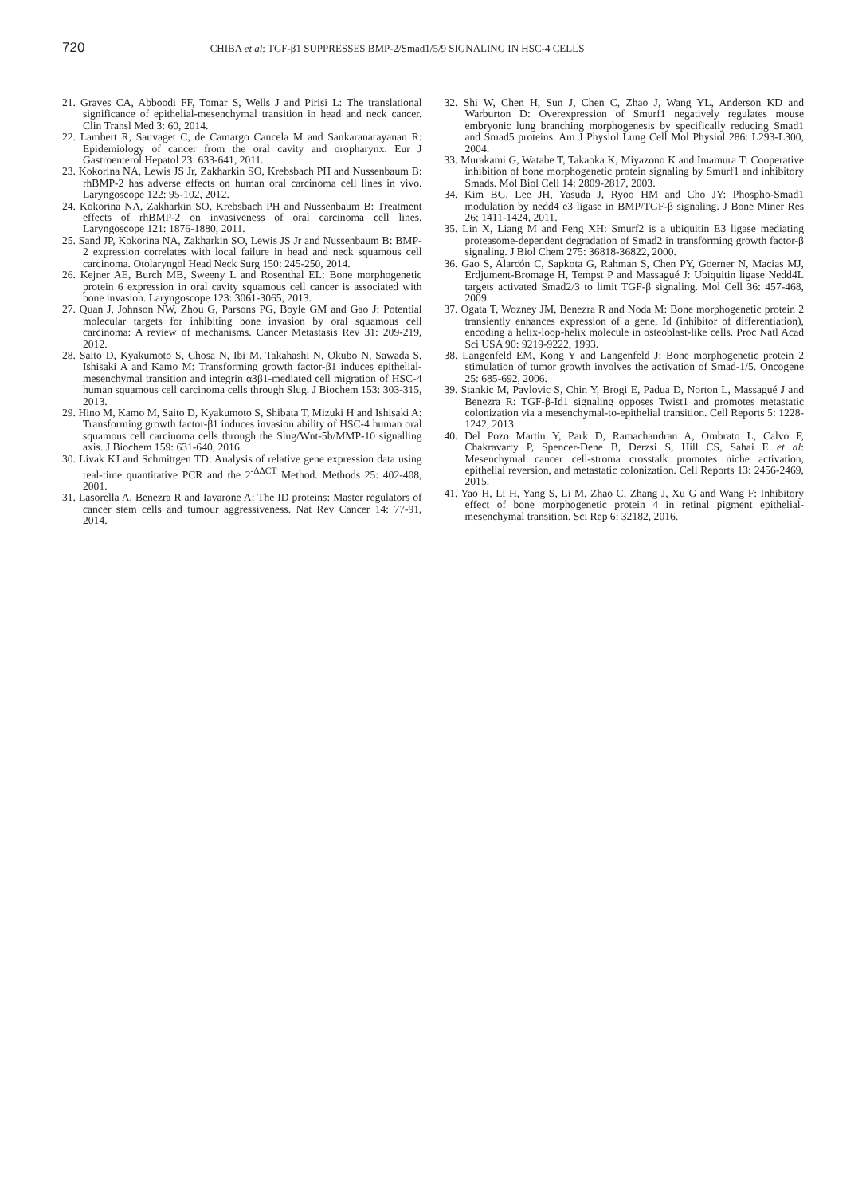720
CHIBA et al: TGF-β1 SUPPRESSES BMP-2/Smad1/5/9 SIGNALING IN HSC-4 CELLS
21. Graves CA, Abboodi FF, Tomar S, Wells J and Pirisi L: The translational significance of epithelial-mesenchymal transition in head and neck cancer. Clin Transl Med 3: 60, 2014.
22. Lambert R, Sauvaget C, de Camargo Cancela M and Sankaranarayanan R: Epidemiology of cancer from the oral cavity and oropharynx. Eur J Gastroenterol Hepatol 23: 633-641, 2011.
23. Kokorina NA, Lewis JS Jr, Zakharkin SO, Krebsbach PH and Nussenbaum B: rhBMP-2 has adverse effects on human oral carcinoma cell lines in vivo. Laryngoscope 122: 95-102, 2012.
24. Kokorina NA, Zakharkin SO, Krebsbach PH and Nussenbaum B: Treatment effects of rhBMP-2 on invasiveness of oral carcinoma cell lines. Laryngoscope 121: 1876-1880, 2011.
25. Sand JP, Kokorina NA, Zakharkin SO, Lewis JS Jr and Nussenbaum B: BMP-2 expression correlates with local failure in head and neck squamous cell carcinoma. Otolaryngol Head Neck Surg 150: 245-250, 2014.
26. Kejner AE, Burch MB, Sweeny L and Rosenthal EL: Bone morphogenetic protein 6 expression in oral cavity squamous cell cancer is associated with bone invasion. Laryngoscope 123: 3061-3065, 2013.
27. Quan J, Johnson NW, Zhou G, Parsons PG, Boyle GM and Gao J: Potential molecular targets for inhibiting bone invasion by oral squamous cell carcinoma: A review of mechanisms. Cancer Metastasis Rev 31: 209-219, 2012.
28. Saito D, Kyakumoto S, Chosa N, Ibi M, Takahashi N, Okubo N, Sawada S, Ishisaki A and Kamo M: Transforming growth factor-β1 induces epithelial-mesenchymal transition and integrin α3β1-mediated cell migration of HSC-4 human squamous cell carcinoma cells through Slug. J Biochem 153: 303-315, 2013.
29. Hino M, Kamo M, Saito D, Kyakumoto S, Shibata T, Mizuki H and Ishisaki A: Transforming growth factor-β1 induces invasion ability of HSC-4 human oral squamous cell carcinoma cells through the Slug/Wnt-5b/MMP-10 signalling axis. J Biochem 159: 631-640, 2016.
30. Livak KJ and Schmittgen TD: Analysis of relative gene expression data using real-time quantitative PCR and the 2<sup>-ΔΔCT</sup> Method. Methods 25: 402-408, 2001.
31. Lasorella A, Benezra R and Iavarone A: The ID proteins: Master regulators of cancer stem cells and tumour aggressiveness. Nat Rev Cancer 14: 77-91, 2014.
32. Shi W, Chen H, Sun J, Chen C, Zhao J, Wang YL, Anderson KD and Warburton D: Overexpression of Smurf1 negatively regulates mouse embryonic lung branching morphogenesis by specifically reducing Smad1 and Smad5 proteins. Am J Physiol Lung Cell Mol Physiol 286: L293-L300, 2004.
33. Murakami G, Watabe T, Takaoka K, Miyazono K and Imamura T: Cooperative inhibition of bone morphogenetic protein signaling by Smurf1 and inhibitory Smads. Mol Biol Cell 14: 2809-2817, 2003.
34. Kim BG, Lee JH, Yasuda J, Ryoo HM and Cho JY: Phospho-Smad1 modulation by nedd4 e3 ligase in BMP/TGF-β signaling. J Bone Miner Res 26: 1411-1424, 2011.
35. Lin X, Liang M and Feng XH: Smurf2 is a ubiquitin E3 ligase mediating proteasome-dependent degradation of Smad2 in transforming growth factor-β signaling. J Biol Chem 275: 36818-36822, 2000.
36. Gao S, Alarcón C, Sapkota G, Rahman S, Chen PY, Goerner N, Macias MJ, Erdjument-Bromage H, Tempst P and Massagué J: Ubiquitin ligase Nedd4L targets activated Smad2/3 to limit TGF-β signaling. Mol Cell 36: 457-468, 2009.
37. Ogata T, Wozney JM, Benezra R and Noda M: Bone morphogenetic protein 2 transiently enhances expression of a gene, Id (inhibitor of differentiation), encoding a helix-loop-helix molecule in osteoblast-like cells. Proc Natl Acad Sci USA 90: 9219-9222, 1993.
38. Langenfeld EM, Kong Y and Langenfeld J: Bone morphogenetic protein 2 stimulation of tumor growth involves the activation of Smad-1/5. Oncogene 25: 685-692, 2006.
39. Stankic M, Pavlovic S, Chin Y, Brogi E, Padua D, Norton L, Massagué J and Benezra R: TGF-β-Id1 signaling opposes Twist1 and promotes metastatic colonization via a mesenchymal-to-epithelial transition. Cell Reports 5: 1228-1242, 2013.
40. Del Pozo Martin Y, Park D, Ramachandran A, Ombrato L, Calvo F, Chakravarty P, Spencer-Dene B, Derzsi S, Hill CS, Sahai E et al: Mesenchymal cancer cell-stroma crosstalk promotes niche activation, epithelial reversion, and metastatic colonization. Cell Reports 13: 2456-2469, 2015.
41. Yao H, Li H, Yang S, Li M, Zhao C, Zhang J, Xu G and Wang F: Inhibitory effect of bone morphogenetic protein 4 in retinal pigment epithelial-mesenchymal transition. Sci Rep 6: 32182, 2016.